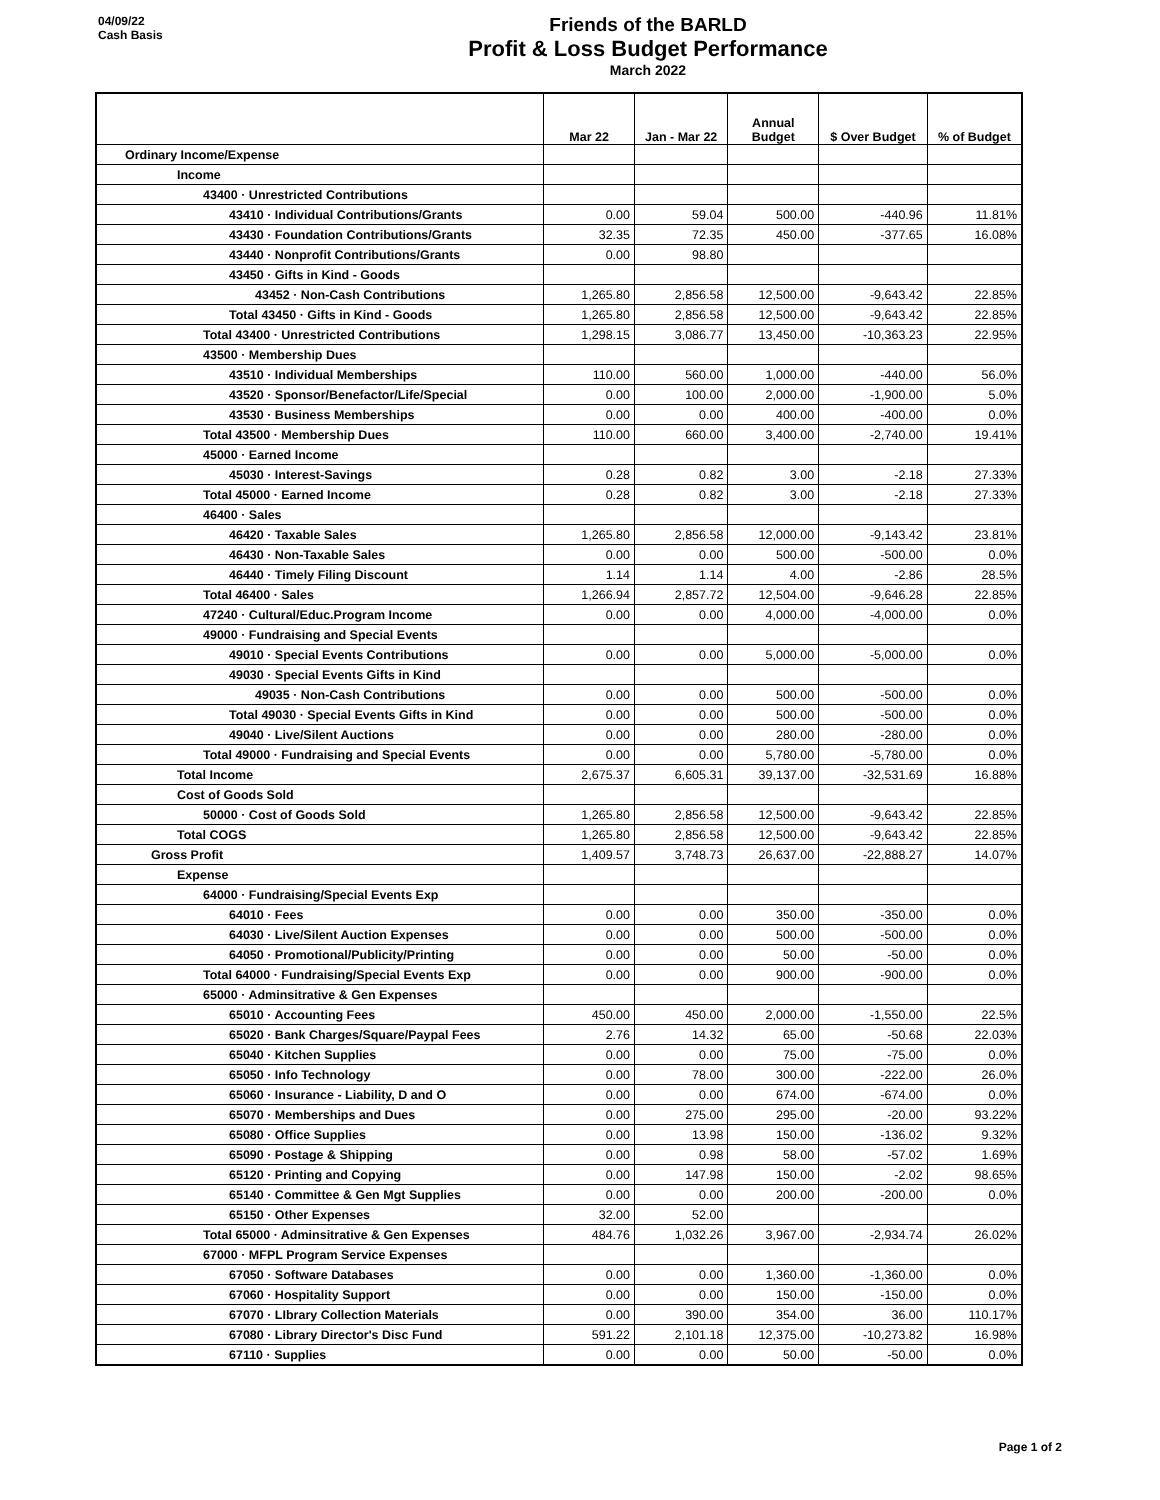04/09/22
Cash Basis
Friends of the BARLD
Profit & Loss Budget Performance
March 2022
| | Mar 22 | Jan - Mar 22 | Annual Budget | $ Over Budget | % of Budget |
| --- | --- | --- | --- | --- | --- |
| Ordinary Income/Expense | | | | | |
| Income | | | | | |
| 43400 · Unrestricted Contributions | | | | | |
| 43410 · Individual Contributions/Grants | 0.00 | 59.04 | 500.00 | -440.96 | 11.81% |
| 43430 · Foundation Contributions/Grants | 32.35 | 72.35 | 450.00 | -377.65 | 16.08% |
| 43440 · Nonprofit Contributions/Grants | 0.00 | 98.80 | | | |
| 43450 · Gifts in Kind - Goods | | | | | |
| 43452 · Non-Cash Contributions | 1,265.80 | 2,856.58 | 12,500.00 | -9,643.42 | 22.85% |
| Total 43450 · Gifts in Kind - Goods | 1,265.80 | 2,856.58 | 12,500.00 | -9,643.42 | 22.85% |
| Total 43400 · Unrestricted Contributions | 1,298.15 | 3,086.77 | 13,450.00 | -10,363.23 | 22.95% |
| 43500 · Membership Dues | | | | | |
| 43510 · Individual Memberships | 110.00 | 560.00 | 1,000.00 | -440.00 | 56.0% |
| 43520 · Sponsor/Benefactor/Life/Special | 0.00 | 100.00 | 2,000.00 | -1,900.00 | 5.0% |
| 43530 · Business Memberships | 0.00 | 0.00 | 400.00 | -400.00 | 0.0% |
| Total 43500 · Membership Dues | 110.00 | 660.00 | 3,400.00 | -2,740.00 | 19.41% |
| 45000 · Earned Income | | | | | |
| 45030 · Interest-Savings | 0.28 | 0.82 | 3.00 | -2.18 | 27.33% |
| Total 45000 · Earned Income | 0.28 | 0.82 | 3.00 | -2.18 | 27.33% |
| 46400 · Sales | | | | | |
| 46420 · Taxable Sales | 1,265.80 | 2,856.58 | 12,000.00 | -9,143.42 | 23.81% |
| 46430 · Non-Taxable Sales | 0.00 | 0.00 | 500.00 | -500.00 | 0.0% |
| 46440 · Timely Filing Discount | 1.14 | 1.14 | 4.00 | -2.86 | 28.5% |
| Total 46400 · Sales | 1,266.94 | 2,857.72 | 12,504.00 | -9,646.28 | 22.85% |
| 47240 · Cultural/Educ.Program Income | 0.00 | 0.00 | 4,000.00 | -4,000.00 | 0.0% |
| 49000 · Fundraising and Special Events | | | | | |
| 49010 · Special Events Contributions | 0.00 | 0.00 | 5,000.00 | -5,000.00 | 0.0% |
| 49030 · Special Events Gifts in Kind | | | | | |
| 49035 · Non-Cash Contributions | 0.00 | 0.00 | 500.00 | -500.00 | 0.0% |
| Total 49030 · Special Events Gifts in Kind | 0.00 | 0.00 | 500.00 | -500.00 | 0.0% |
| 49040 · Live/Silent Auctions | 0.00 | 0.00 | 280.00 | -280.00 | 0.0% |
| Total 49000 · Fundraising and Special Events | 0.00 | 0.00 | 5,780.00 | -5,780.00 | 0.0% |
| Total Income | 2,675.37 | 6,605.31 | 39,137.00 | -32,531.69 | 16.88% |
| Cost of Goods Sold | | | | | |
| 50000 · Cost of Goods Sold | 1,265.80 | 2,856.58 | 12,500.00 | -9,643.42 | 22.85% |
| Total COGS | 1,265.80 | 2,856.58 | 12,500.00 | -9,643.42 | 22.85% |
| Gross Profit | 1,409.57 | 3,748.73 | 26,637.00 | -22,888.27 | 14.07% |
| Expense | | | | | |
| 64000 · Fundraising/Special Events Exp | | | | | |
| 64010 · Fees | 0.00 | 0.00 | 350.00 | -350.00 | 0.0% |
| 64030 · Live/Silent Auction Expenses | 0.00 | 0.00 | 500.00 | -500.00 | 0.0% |
| 64050 · Promotional/Publicity/Printing | 0.00 | 0.00 | 50.00 | -50.00 | 0.0% |
| Total 64000 · Fundraising/Special Events Exp | 0.00 | 0.00 | 900.00 | -900.00 | 0.0% |
| 65000 · Adminsitrative & Gen Expenses | | | | | |
| 65010 · Accounting Fees | 450.00 | 450.00 | 2,000.00 | -1,550.00 | 22.5% |
| 65020 · Bank Charges/Square/Paypal Fees | 2.76 | 14.32 | 65.00 | -50.68 | 22.03% |
| 65040 · Kitchen Supplies | 0.00 | 0.00 | 75.00 | -75.00 | 0.0% |
| 65050 · Info Technology | 0.00 | 78.00 | 300.00 | -222.00 | 26.0% |
| 65060 · Insurance - Liability, D and O | 0.00 | 0.00 | 674.00 | -674.00 | 0.0% |
| 65070 · Memberships and Dues | 0.00 | 275.00 | 295.00 | -20.00 | 93.22% |
| 65080 · Office Supplies | 0.00 | 13.98 | 150.00 | -136.02 | 9.32% |
| 65090 · Postage & Shipping | 0.00 | 0.98 | 58.00 | -57.02 | 1.69% |
| 65120 · Printing and Copying | 0.00 | 147.98 | 150.00 | -2.02 | 98.65% |
| 65140 · Committee & Gen Mgt Supplies | 0.00 | 0.00 | 200.00 | -200.00 | 0.0% |
| 65150 · Other Expenses | 32.00 | 52.00 | | | |
| Total 65000 · Adminsitrative & Gen Expenses | 484.76 | 1,032.26 | 3,967.00 | -2,934.74 | 26.02% |
| 67000 · MFPL Program Service Expenses | | | | | |
| 67050 · Software Databases | 0.00 | 0.00 | 1,360.00 | -1,360.00 | 0.0% |
| 67060 · Hospitality Support | 0.00 | 0.00 | 150.00 | -150.00 | 0.0% |
| 67070 · LIbrary Collection Materials | 0.00 | 390.00 | 354.00 | 36.00 | 110.17% |
| 67080 · Library Director's Disc Fund | 591.22 | 2,101.18 | 12,375.00 | -10,273.82 | 16.98% |
| 67110 · Supplies | 0.00 | 0.00 | 50.00 | -50.00 | 0.0% |
Page 1 of 2